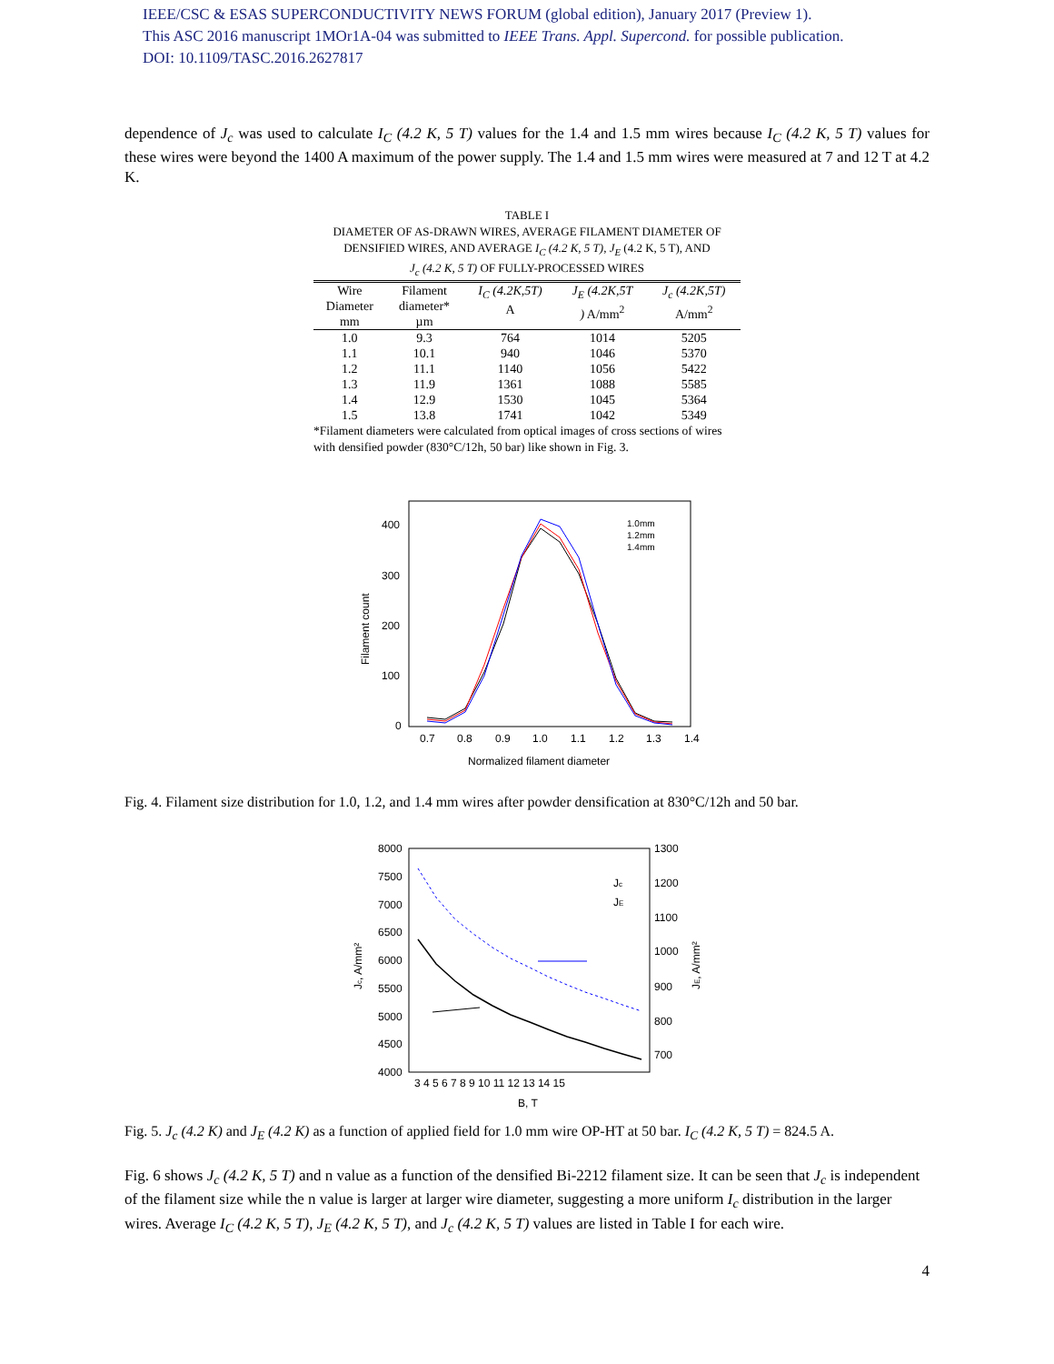IEEE/CSC & ESAS SUPERCONDUCTIVITY NEWS FORUM (global edition), January 2017 (Preview 1).
This ASC 2016 manuscript 1MOr1A-04 was submitted to IEEE Trans. Appl. Supercond. for possible publication.
DOI: 10.1109/TASC.2016.2627817
dependence of J<sub>c</sub> was used to calculate I<sub>C</sub> (4.2 K, 5 T) values for the 1.4 and 1.5 mm wires because I<sub>C</sub> (4.2 K, 5 T) values for these wires were beyond the 1400 A maximum of the power supply. The 1.4 and 1.5 mm wires were measured at 7 and 12 T at 4.2 K.
TABLE I
DIAMETER OF AS-DRAWN WIRES, AVERAGE FILAMENT DIAMETER OF
DENSIFIED WIRES, AND AVERAGE I<sub>C</sub> (4.2 K, 5 T), J<sub>E</sub> (4.2 K, 5 T), AND
J<sub>c</sub> (4.2 K, 5 T) OF FULLY-PROCESSED WIRES
| Wire Diameter mm | Filament diameter* µm | I<sub>C</sub> (4.2K,5T) A | J<sub>E</sub> (4.2K,5T ) A/mm<sup>2</sup> | J<sub>c</sub> (4.2K,5T) A/mm<sup>2</sup> |
| --- | --- | --- | --- | --- |
| 1.0 | 9.3 | 764 | 1014 | 5205 |
| 1.1 | 10.1 | 940 | 1046 | 5370 |
| 1.2 | 11.1 | 1140 | 1056 | 5422 |
| 1.3 | 11.9 | 1361 | 1088 | 5585 |
| 1.4 | 12.9 | 1530 | 1045 | 5364 |
| 1.5 | 13.8 | 1741 | 1042 | 5349 |
*Filament diameters were calculated from optical images of cross sections of wires with densified powder (830°C/12h, 50 bar) like shown in Fig. 3.
400
300
200
100
0
0.7
0.8
0.9
1.0
1.1
1.2
1.3
1.4
Normalized filament diameter
Filament count
1.0mm
1.2mm
1.4mm
Fig. 4. Filament size distribution for 1.0, 1.2, and 1.4 mm wires after powder densification at 830°C/12h and 50 bar.
8000
7500
7000
6500
6000
5500
5000
4500
4000
1300
1200
1100
1000
900
800
700
3 4 5 6 7 8 9 10 11 12 13 14 15
B, T
Jc, A/mm²
JE, A/mm²
Jc
JE
Fig. 5. J<sub>c</sub> (4.2 K) and J<sub>E</sub> (4.2 K) as a function of applied field for 1.0 mm wire OP-HT at 50 bar. I<sub>C</sub> (4.2 K, 5 T) = 824.5 A.
Fig. 6 shows J<sub>c</sub> (4.2 K, 5 T) and n value as a function of the densified Bi-2212 filament size. It can be seen that J<sub>c</sub> is independent of the filament size while the n value is larger at larger wire diameter, suggesting a more uniform I<sub>c</sub> distribution in the larger wires. Average I<sub>C</sub> (4.2 K, 5 T), J<sub>E</sub> (4.2 K, 5 T), and J<sub>c</sub> (4.2 K, 5 T) values are listed in Table I for each wire.
4